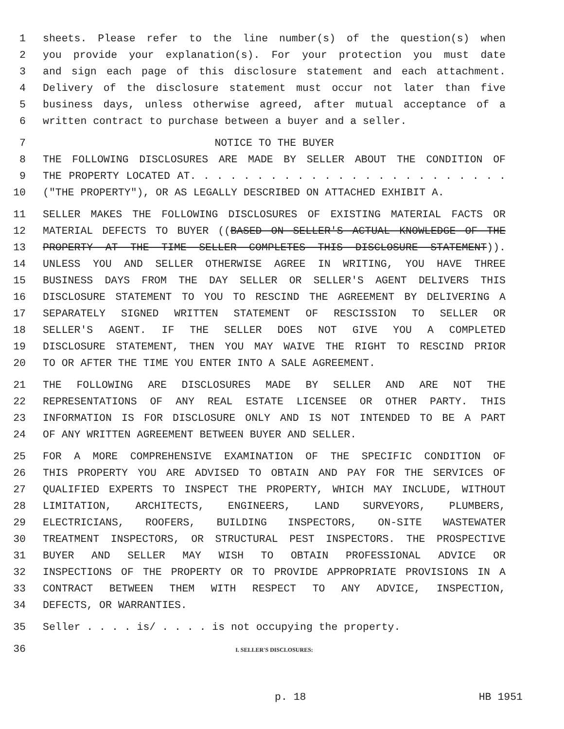1 sheets. Please refer to the line number(s) of the question(s) when
2 you provide your explanation(s). For your protection you must date
3 and sign each page of this disclosure statement and each attachment.
4 Delivery of the disclosure statement must occur not later than five
5 business days, unless otherwise agreed, after mutual acceptance of a
6 written contract to purchase between a buyer and a seller.
7 NOTICE TO THE BUYER
8 THE FOLLOWING DISCLOSURES ARE MADE BY SELLER ABOUT THE CONDITION OF
9 THE PROPERTY LOCATED AT. . . . . . . . . . . . . . . . . . . . . . . .
10 ("THE PROPERTY"), OR AS LEGALLY DESCRIBED ON ATTACHED EXHIBIT A.
11 SELLER MAKES THE FOLLOWING DISCLOSURES OF EXISTING MATERIAL FACTS OR
12 MATERIAL DEFECTS TO BUYER ((BASED ON SELLER'S ACTUAL KNOWLEDGE OF THE
13 PROPERTY AT THE TIME SELLER COMPLETES THIS DISCLOSURE STATEMENT)).
14 UNLESS YOU AND SELLER OTHERWISE AGREE IN WRITING, YOU HAVE THREE
15 BUSINESS DAYS FROM THE DAY SELLER OR SELLER'S AGENT DELIVERS THIS
16 DISCLOSURE STATEMENT TO YOU TO RESCIND THE AGREEMENT BY DELIVERING A
17 SEPARATELY SIGNED WRITTEN STATEMENT OF RESCISSION TO SELLER OR
18 SELLER'S AGENT. IF THE SELLER DOES NOT GIVE YOU A COMPLETED
19 DISCLOSURE STATEMENT, THEN YOU MAY WAIVE THE RIGHT TO RESCIND PRIOR
20 TO OR AFTER THE TIME YOU ENTER INTO A SALE AGREEMENT.
21 THE FOLLOWING ARE DISCLOSURES MADE BY SELLER AND ARE NOT THE
22 REPRESENTATIONS OF ANY REAL ESTATE LICENSEE OR OTHER PARTY. THIS
23 INFORMATION IS FOR DISCLOSURE ONLY AND IS NOT INTENDED TO BE A PART
24 OF ANY WRITTEN AGREEMENT BETWEEN BUYER AND SELLER.
25 FOR A MORE COMPREHENSIVE EXAMINATION OF THE SPECIFIC CONDITION OF
26 THIS PROPERTY YOU ARE ADVISED TO OBTAIN AND PAY FOR THE SERVICES OF
27 QUALIFIED EXPERTS TO INSPECT THE PROPERTY, WHICH MAY INCLUDE, WITHOUT
28 LIMITATION, ARCHITECTS, ENGINEERS, LAND SURVEYORS, PLUMBERS,
29 ELECTRICIANS, ROOFERS, BUILDING INSPECTORS, ON-SITE WASTEWATER
30 TREATMENT INSPECTORS, OR STRUCTURAL PEST INSPECTORS. THE PROSPECTIVE
31 BUYER AND SELLER MAY WISH TO OBTAIN PROFESSIONAL ADVICE OR
32 INSPECTIONS OF THE PROPERTY OR TO PROVIDE APPROPRIATE PROVISIONS IN A
33 CONTRACT BETWEEN THEM WITH RESPECT TO ANY ADVICE, INSPECTION,
34 DEFECTS, OR WARRANTIES.
35 Seller . . . . is/ . . . . is not occupying the property.
36 I. SELLER'S DISCLOSURES:
p. 18 HB 1951